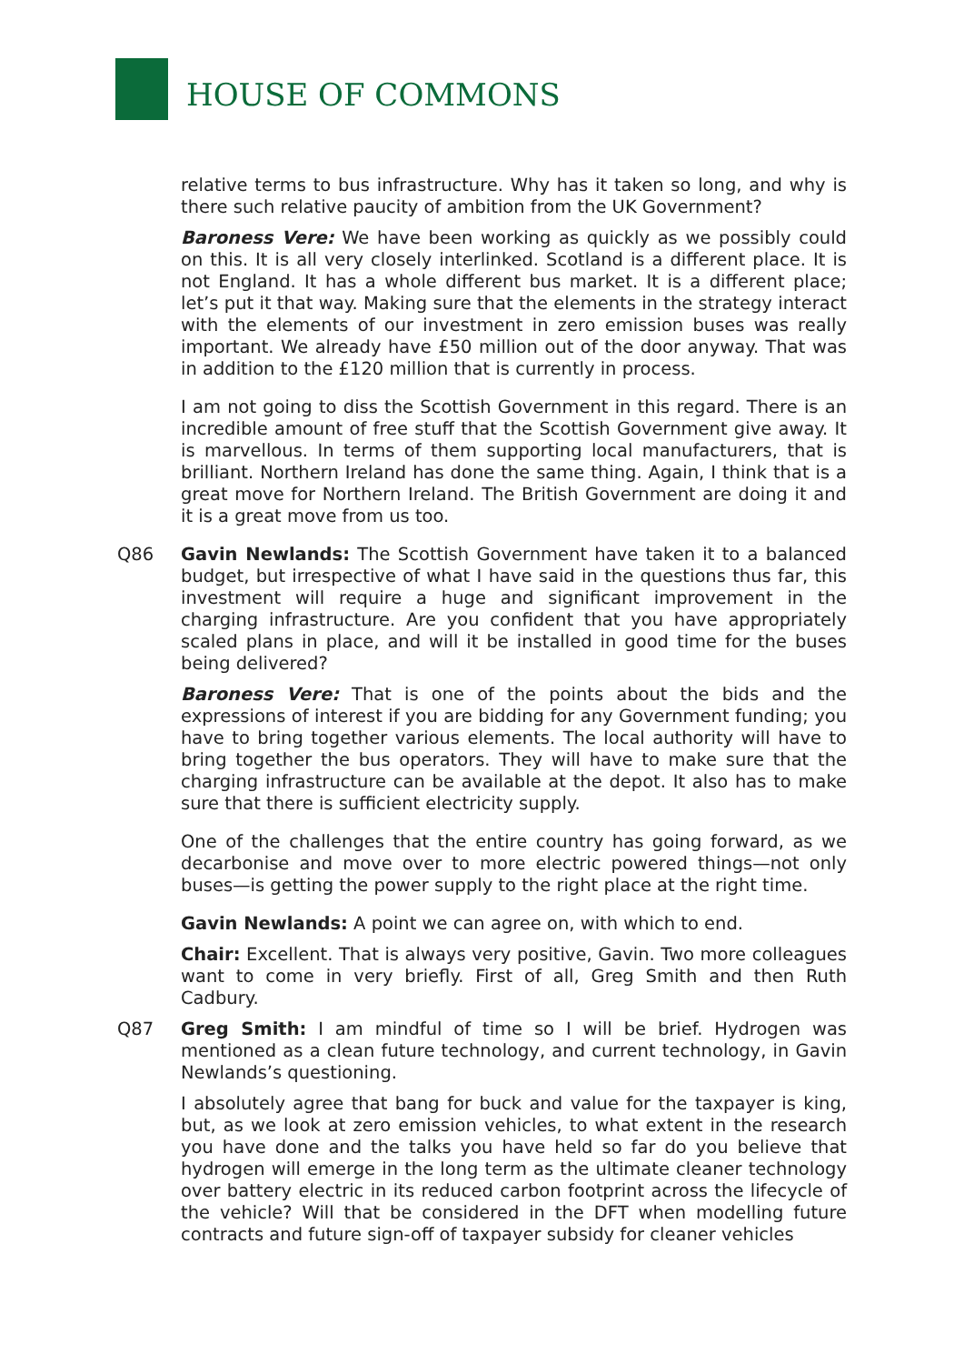HOUSE OF COMMONS
relative terms to bus infrastructure. Why has it taken so long, and why is there such relative paucity of ambition from the UK Government?
Baroness Vere: We have been working as quickly as we possibly could on this. It is all very closely interlinked. Scotland is a different place. It is not England. It has a whole different bus market. It is a different place; let’s put it that way. Making sure that the elements in the strategy interact with the elements of our investment in zero emission buses was really important. We already have £50 million out of the door anyway. That was in addition to the £120 million that is currently in process.
I am not going to diss the Scottish Government in this regard. There is an incredible amount of free stuff that the Scottish Government give away. It is marvellous. In terms of them supporting local manufacturers, that is brilliant. Northern Ireland has done the same thing. Again, I think that is a great move for Northern Ireland. The British Government are doing it and it is a great move from us too.
Q86 Gavin Newlands: The Scottish Government have taken it to a balanced budget, but irrespective of what I have said in the questions thus far, this investment will require a huge and significant improvement in the charging infrastructure. Are you confident that you have appropriately scaled plans in place, and will it be installed in good time for the buses being delivered?
Baroness Vere: That is one of the points about the bids and the expressions of interest if you are bidding for any Government funding; you have to bring together various elements. The local authority will have to bring together the bus operators. They will have to make sure that the charging infrastructure can be available at the depot. It also has to make sure that there is sufficient electricity supply.
One of the challenges that the entire country has going forward, as we decarbonise and move over to more electric powered things—not only buses—is getting the power supply to the right place at the right time.
Gavin Newlands: A point we can agree on, with which to end.
Chair: Excellent. That is always very positive, Gavin. Two more colleagues want to come in very briefly. First of all, Greg Smith and then Ruth Cadbury.
Q87 Greg Smith: I am mindful of time so I will be brief. Hydrogen was mentioned as a clean future technology, and current technology, in Gavin Newlands’s questioning.
I absolutely agree that bang for buck and value for the taxpayer is king, but, as we look at zero emission vehicles, to what extent in the research you have done and the talks you have held so far do you believe that hydrogen will emerge in the long term as the ultimate cleaner technology over battery electric in its reduced carbon footprint across the lifecycle of the vehicle? Will that be considered in the DFT when modelling future contracts and future sign-off of taxpayer subsidy for cleaner vehicles